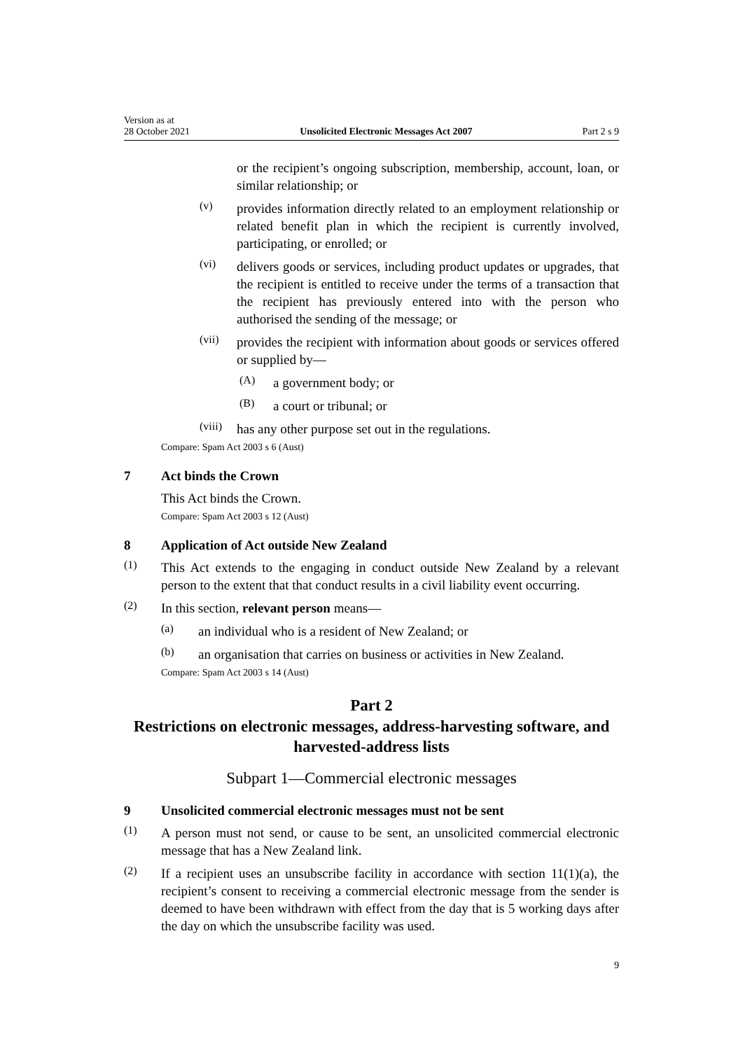Version as at
28 October 2021
Unsolicited Electronic Messages Act 2007
Part 2 s 9
or the recipient’s ongoing subscription, membership, account, loan, or similar relationship; or
(v)
provides information directly related to an employment relationship or related benefit plan in which the recipient is currently involved, participating, or enrolled; or
(vi)
delivers goods or services, including product updates or upgrades, that the recipient is entitled to receive under the terms of a transaction that the recipient has previously entered into with the person who authorised the sending of the message; or
(vii)
provides the recipient with information about goods or services offered or supplied by—
(A)
a government body; or
(B)
a court or tribunal; or
(viii)
has any other purpose set out in the regulations.
Compare: Spam Act 2003 s 6 (Aust)
7 Act binds the Crown
This Act binds the Crown.
Compare: Spam Act 2003 s 12 (Aust)
8 Application of Act outside New Zealand
(1)
This Act extends to the engaging in conduct outside New Zealand by a relevant person to the extent that that conduct results in a civil liability event occurring.
(2)
In this section, relevant person means—
(a)
an individual who is a resident of New Zealand; or
(b)
an organisation that carries on business or activities in New Zealand.
Compare: Spam Act 2003 s 14 (Aust)
Part 2
Restrictions on electronic messages, address-harvesting software, and harvested-address lists
Subpart 1—Commercial electronic messages
9 Unsolicited commercial electronic messages must not be sent
(1)
A person must not send, or cause to be sent, an unsolicited commercial electronic message that has a New Zealand link.
(2)
If a recipient uses an unsubscribe facility in accordance with section 11(1)(a), the recipient’s consent to receiving a commercial electronic message from the sender is deemed to have been withdrawn with effect from the day that is 5 working days after the day on which the unsubscribe facility was used.
9